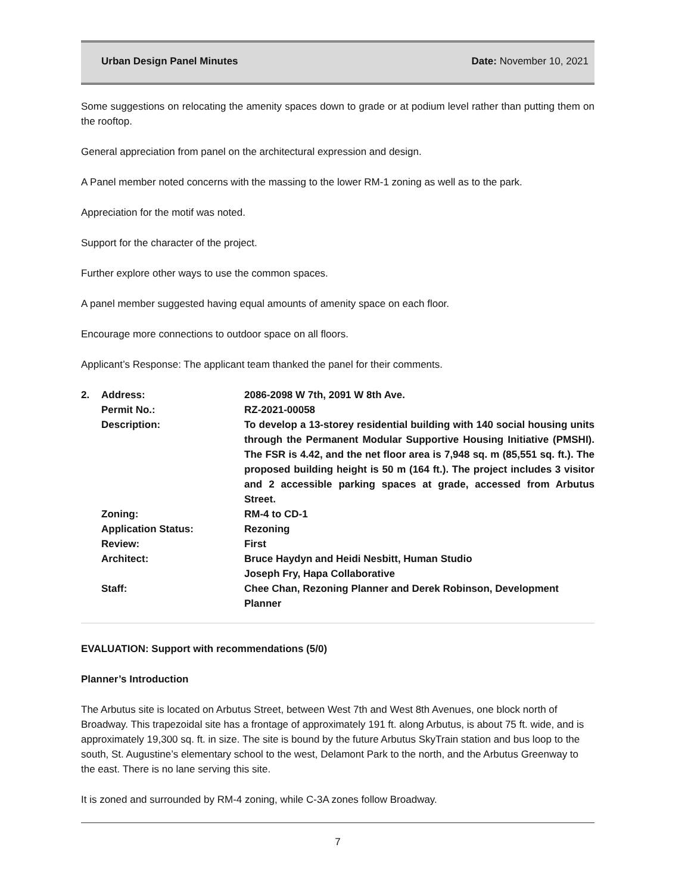Urban Design Panel Minutes Date: November 10, 2021
Some suggestions on relocating the amenity spaces down to grade or at podium level rather than putting them on the rooftop.
General appreciation from panel on the architectural expression and design.
A Panel member noted concerns with the massing to the lower RM-1 zoning as well as to the park.
Appreciation for the motif was noted.
Support for the character of the project.
Further explore other ways to use the common spaces.
A panel member suggested having equal amounts of amenity space on each floor.
Encourage more connections to outdoor space on all floors.
Applicant’s Response: The applicant team thanked the panel for their comments.
| 2. | Address: | 2086-2098 W 7th, 2091 W 8th Ave. |
| | Permit No.: | RZ-2021-00058 |
| | Description: | To develop a 13-storey residential building with 140 social housing units through the Permanent Modular Supportive Housing Initiative (PMSHI). The FSR is 4.42, and the net floor area is 7,948 sq. m (85,551 sq. ft.). The proposed building height is 50 m (164 ft.). The project includes 3 visitor and 2 accessible parking spaces at grade, accessed from Arbutus Street. |
| | Zoning: | RM-4 to CD-1 |
| | Application Status: | Rezoning |
| | Review: | First |
| | Architect: | Bruce Haydyn and Heidi Nesbitt, Human Studio Joseph Fry, Hapa Collaborative |
| | Staff: | Chee Chan, Rezoning Planner and Derek Robinson, Development Planner |
EVALUATION: Support with recommendations (5/0)
Planner’s Introduction
The Arbutus site is located on Arbutus Street, between West 7th and West 8th Avenues, one block north of Broadway. This trapezoidal site has a frontage of approximately 191 ft. along Arbutus, is about 75 ft. wide, and is approximately 19,300 sq. ft. in size. The site is bound by the future Arbutus SkyTrain station and bus loop to the south, St. Augustine’s elementary school to the west, Delamont Park to the north, and the Arbutus Greenway to the east. There is no lane serving this site.
It is zoned and surrounded by RM-4 zoning, while C-3A zones follow Broadway.
7